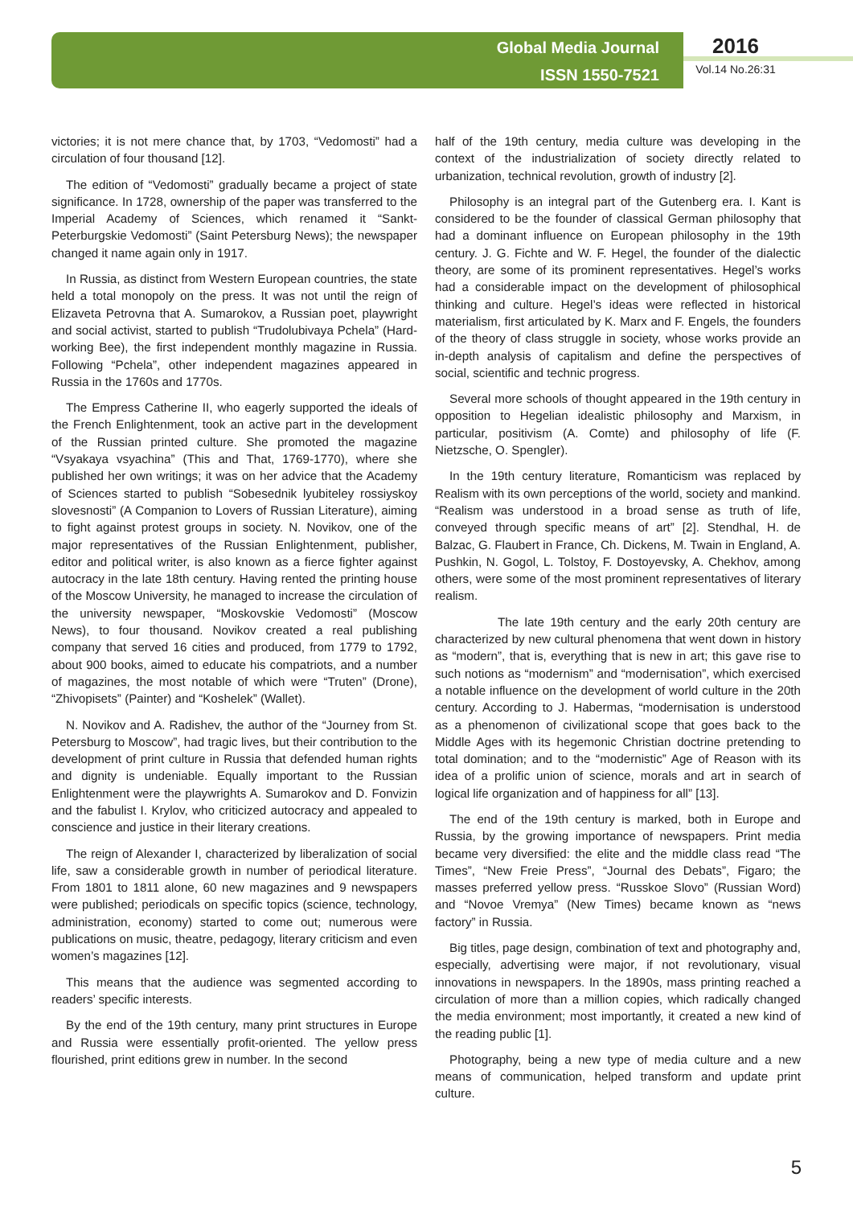Global Media Journal
ISSN 1550-7521
2016
Vol.14 No.26:31
victories; it is not mere chance that, by 1703, “Vedomosti” had a circulation of four thousand [12].
The edition of “Vedomosti” gradually became a project of state significance. In 1728, ownership of the paper was transferred to the Imperial Academy of Sciences, which renamed it “Sankt-Peterburgskie Vedomosti” (Saint Petersburg News); the newspaper changed it name again only in 1917.
In Russia, as distinct from Western European countries, the state held a total monopoly on the press. It was not until the reign of Elizaveta Petrovna that A. Sumarokov, a Russian poet, playwright and social activist, started to publish “Trudolubivaya Pchela” (Hard-working Bee), the first independent monthly magazine in Russia. Following “Pchela”, other independent magazines appeared in Russia in the 1760s and 1770s.
The Empress Catherine II, who eagerly supported the ideals of the French Enlightenment, took an active part in the development of the Russian printed culture. She promoted the magazine “Vsyakaya vsyachina” (This and That, 1769-1770), where she published her own writings; it was on her advice that the Academy of Sciences started to publish “Sobesednik lyubiteley rossiyskoy slovesnosti” (A Companion to Lovers of Russian Literature), aiming to fight against protest groups in society. N. Novikov, one of the major representatives of the Russian Enlightenment, publisher, editor and political writer, is also known as a fierce fighter against autocracy in the late 18th century. Having rented the printing house of the Moscow University, he managed to increase the circulation of the university newspaper, “Moskovskie Vedomosti” (Moscow News), to four thousand. Novikov created a real publishing company that served 16 cities and produced, from 1779 to 1792, about 900 books, aimed to educate his compatriots, and a number of magazines, the most notable of which were “Truten” (Drone), “Zhivopisets” (Painter) and “Koshelek” (Wallet).
N. Novikov and A. Radishev, the author of the “Journey from St. Petersburg to Moscow”, had tragic lives, but their contribution to the development of print culture in Russia that defended human rights and dignity is undeniable. Equally important to the Russian Enlightenment were the playwrights A. Sumarokov and D. Fonvizin and the fabulist I. Krylov, who criticized autocracy and appealed to conscience and justice in their literary creations.
The reign of Alexander I, characterized by liberalization of social life, saw a considerable growth in number of periodical literature. From 1801 to 1811 alone, 60 new magazines and 9 newspapers were published; periodicals on specific topics (science, technology, administration, economy) started to come out; numerous were publications on music, theatre, pedagogy, literary criticism and even women’s magazines [12].
This means that the audience was segmented according to readers’ specific interests.
By the end of the 19th century, many print structures in Europe and Russia were essentially profit-oriented. The yellow press flourished, print editions grew in number. In the second
half of the 19th century, media culture was developing in the context of the industrialization of society directly related to urbanization, technical revolution, growth of industry [2].
Philosophy is an integral part of the Gutenberg era. I. Kant is considered to be the founder of classical German philosophy that had a dominant influence on European philosophy in the 19th century. J. G. Fichte and W. F. Hegel, the founder of the dialectic theory, are some of its prominent representatives. Hegel’s works had a considerable impact on the development of philosophical thinking and culture. Hegel’s ideas were reflected in historical materialism, first articulated by K. Marx and F. Engels, the founders of the theory of class struggle in society, whose works provide an in-depth analysis of capitalism and define the perspectives of social, scientific and technic progress.
Several more schools of thought appeared in the 19th century in opposition to Hegelian idealistic philosophy and Marxism, in particular, positivism (A. Comte) and philosophy of life (F. Nietzsche, O. Spengler).
In the 19th century literature, Romanticism was replaced by Realism with its own perceptions of the world, society and mankind. “Realism was understood in a broad sense as truth of life, conveyed through specific means of art” [2]. Stendhal, H. de Balzac, G. Flaubert in France, Ch. Dickens, M. Twain in England, A. Pushkin, N. Gogol, L. Tolstoy, F. Dostoyevsky, A. Chekhov, among others, were some of the most prominent representatives of literary realism.
The late 19th century and the early 20th century are characterized by new cultural phenomena that went down in history as “modern”, that is, everything that is new in art; this gave rise to such notions as “modernism” and “modernisation”, which exercised a notable influence on the development of world culture in the 20th century. According to J. Habermas, “modernisation is understood as a phenomenon of civilizational scope that goes back to the Middle Ages with its hegemonic Christian doctrine pretending to total domination; and to the “modernistic” Age of Reason with its idea of a prolific union of science, morals and art in search of logical life organization and of happiness for all” [13].
The end of the 19th century is marked, both in Europe and Russia, by the growing importance of newspapers. Print media became very diversified: the elite and the middle class read “The Times”, “New Freie Press”, “Journal des Debats”, Figaro; the masses preferred yellow press. “Russkoe Slovo” (Russian Word) and “Novoe Vremya” (New Times) became known as “news factory” in Russia.
Big titles, page design, combination of text and photography and, especially, advertising were major, if not revolutionary, visual innovations in newspapers. In the 1890s, mass printing reached a circulation of more than a million copies, which radically changed the media environment; most importantly, it created a new kind of the reading public [1].
Photography, being a new type of media culture and a new means of communication, helped transform and update print culture.
5